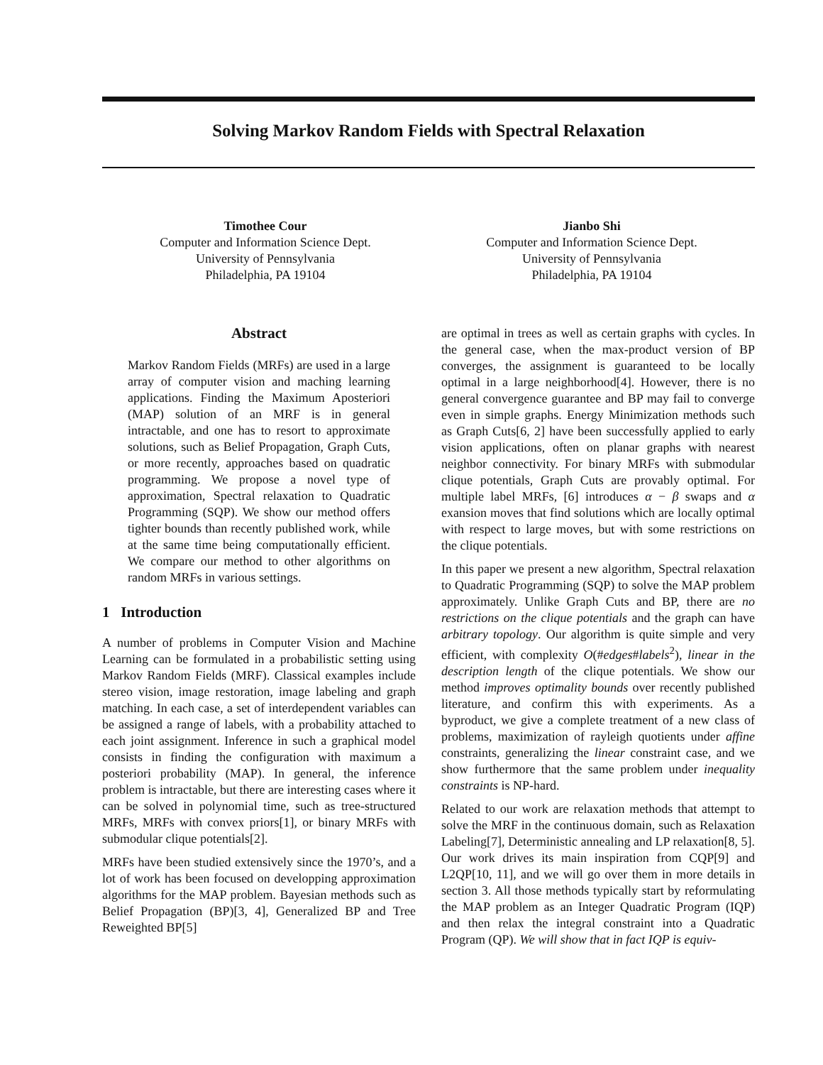Solving Markov Random Fields with Spectral Relaxation
Timothee Cour
Computer and Information Science Dept.
University of Pennsylvania
Philadelphia, PA 19104
Jianbo Shi
Computer and Information Science Dept.
University of Pennsylvania
Philadelphia, PA 19104
Abstract
Markov Random Fields (MRFs) are used in a large array of computer vision and maching learning applications. Finding the Maximum Aposteriori (MAP) solution of an MRF is in general intractable, and one has to resort to approximate solutions, such as Belief Propagation, Graph Cuts, or more recently, approaches based on quadratic programming. We propose a novel type of approximation, Spectral relaxation to Quadratic Programming (SQP). We show our method offers tighter bounds than recently published work, while at the same time being computationally efficient. We compare our method to other algorithms on random MRFs in various settings.
1 Introduction
A number of problems in Computer Vision and Machine Learning can be formulated in a probabilistic setting using Markov Random Fields (MRF). Classical examples include stereo vision, image restoration, image labeling and graph matching. In each case, a set of interdependent variables can be assigned a range of labels, with a probability attached to each joint assignment. Inference in such a graphical model consists in finding the configuration with maximum a posteriori probability (MAP). In general, the inference problem is intractable, but there are interesting cases where it can be solved in polynomial time, such as tree-structured MRFs, MRFs with convex priors[1], or binary MRFs with submodular clique potentials[2].
MRFs have been studied extensively since the 1970’s, and a lot of work has been focused on developping approximation algorithms for the MAP problem. Bayesian methods such as Belief Propagation (BP)[3, 4], Generalized BP and Tree Reweighted BP[5]
are optimal in trees as well as certain graphs with cycles. In the general case, when the max-product version of BP converges, the assignment is guaranteed to be locally optimal in a large neighborhood[4]. However, there is no general convergence guarantee and BP may fail to converge even in simple graphs. Energy Minimization methods such as Graph Cuts[6, 2] have been successfully applied to early vision applications, often on planar graphs with nearest neighbor connectivity. For binary MRFs with submodular clique potentials, Graph Cuts are provably optimal. For multiple label MRFs, [6] introduces α − β swaps and α exansion moves that find solutions which are locally optimal with respect to large moves, but with some restrictions on the clique potentials.
In this paper we present a new algorithm, Spectral relaxation to Quadratic Programming (SQP) to solve the MAP problem approximately. Unlike Graph Cuts and BP, there are no restrictions on the clique potentials and the graph can have arbitrary topology. Our algorithm is quite simple and very efficient, with complexity O(#edges#labels<sup>2</sup>), linear in the description length of the clique potentials. We show our method improves optimality bounds over recently published literature, and confirm this with experiments. As a byproduct, we give a complete treatment of a new class of problems, maximization of rayleigh quotients under affine constraints, generalizing the linear constraint case, and we show furthermore that the same problem under inequality constraints is NP-hard.
Related to our work are relaxation methods that attempt to solve the MRF in the continuous domain, such as Relaxation Labeling[7], Deterministic annealing and LP relaxation[8, 5]. Our work drives its main inspiration from CQP[9] and L2QP[10, 11], and we will go over them in more details in section 3. All those methods typically start by reformulating the MAP problem as an Integer Quadratic Program (IQP) and then relax the integral constraint into a Quadratic Program (QP). We will show that in fact IQP is equiv-